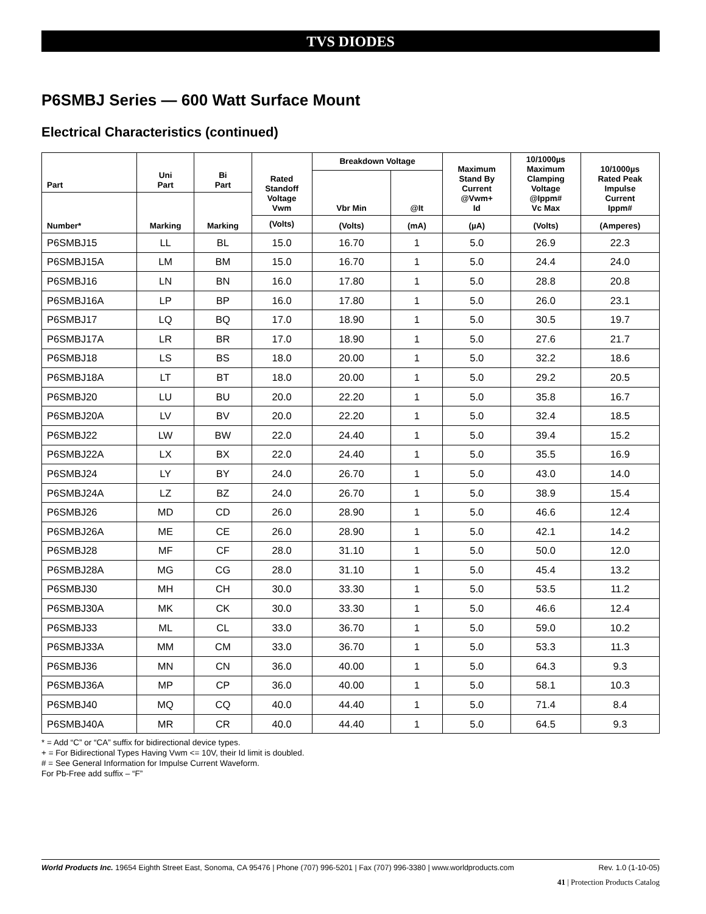TVS DIODES
P6SMBJ Series — 600 Watt Surface Mount
Electrical Characteristics (continued)
| Part | Uni Part | Bi Part | Rated Standoff Voltage Vwm | Breakdown Voltage | | Maximum Stand By Current @Vwm+ Id | 10/1000µs Maximum Clamping Voltage @Ippm# Vc Max | 10/1000µs Rated Peak Impulse Current Ippm# |
| --- | --- | --- | --- | --- | --- | --- | --- | --- |
| | | | | Vbr Min | @It | | | |
| Number* | Marking | Marking | | | | | | |
| | | | (Volts) | (Volts) | (mA) | (µA) | (Volts) | (Amperes) |
| P6SMBJ15 | LL | BL | 15.0 | 16.70 | 1 | 5.0 | 26.9 | 22.3 |
| P6SMBJ15A | LM | BM | 15.0 | 16.70 | 1 | 5.0 | 24.4 | 24.0 |
| P6SMBJ16 | LN | BN | 16.0 | 17.80 | 1 | 5.0 | 28.8 | 20.8 |
| P6SMBJ16A | LP | BP | 16.0 | 17.80 | 1 | 5.0 | 26.0 | 23.1 |
| P6SMBJ17 | LQ | BQ | 17.0 | 18.90 | 1 | 5.0 | 30.5 | 19.7 |
| P6SMBJ17A | LR | BR | 17.0 | 18.90 | 1 | 5.0 | 27.6 | 21.7 |
| P6SMBJ18 | LS | BS | 18.0 | 20.00 | 1 | 5.0 | 32.2 | 18.6 |
| P6SMBJ18A | LT | BT | 18.0 | 20.00 | 1 | 5.0 | 29.2 | 20.5 |
| P6SMBJ20 | LU | BU | 20.0 | 22.20 | 1 | 5.0 | 35.8 | 16.7 |
| P6SMBJ20A | LV | BV | 20.0 | 22.20 | 1 | 5.0 | 32.4 | 18.5 |
| P6SMBJ22 | LW | BW | 22.0 | 24.40 | 1 | 5.0 | 39.4 | 15.2 |
| P6SMBJ22A | LX | BX | 22.0 | 24.40 | 1 | 5.0 | 35.5 | 16.9 |
| P6SMBJ24 | LY | BY | 24.0 | 26.70 | 1 | 5.0 | 43.0 | 14.0 |
| P6SMBJ24A | LZ | BZ | 24.0 | 26.70 | 1 | 5.0 | 38.9 | 15.4 |
| P6SMBJ26 | MD | CD | 26.0 | 28.90 | 1 | 5.0 | 46.6 | 12.4 |
| P6SMBJ26A | ME | CE | 26.0 | 28.90 | 1 | 5.0 | 42.1 | 14.2 |
| P6SMBJ28 | MF | CF | 28.0 | 31.10 | 1 | 5.0 | 50.0 | 12.0 |
| P6SMBJ28A | MG | CG | 28.0 | 31.10 | 1 | 5.0 | 45.4 | 13.2 |
| P6SMBJ30 | MH | CH | 30.0 | 33.30 | 1 | 5.0 | 53.5 | 11.2 |
| P6SMBJ30A | MK | CK | 30.0 | 33.30 | 1 | 5.0 | 46.6 | 12.4 |
| P6SMBJ33 | ML | CL | 33.0 | 36.70 | 1 | 5.0 | 59.0 | 10.2 |
| P6SMBJ33A | MM | CM | 33.0 | 36.70 | 1 | 5.0 | 53.3 | 11.3 |
| P6SMBJ36 | MN | CN | 36.0 | 40.00 | 1 | 5.0 | 64.3 | 9.3 |
| P6SMBJ36A | MP | CP | 36.0 | 40.00 | 1 | 5.0 | 58.1 | 10.3 |
| P6SMBJ40 | MQ | CQ | 40.0 | 44.40 | 1 | 5.0 | 71.4 | 8.4 |
| P6SMBJ40A | MR | CR | 40.0 | 44.40 | 1 | 5.0 | 64.5 | 9.3 |
* = Add “C” or “CA” suffix for bidirectional device types.
+ = For Bidirectional Types Having Vwm <= 10V, their Id limit is doubled.
# = See General Information for Impulse Current Waveform.
For Pb-Free add suffix – “F”
World Products Inc. 19654 Eighth Street East, Sonoma, CA 95476 | Phone (707) 996-5201 | Fax (707) 996-3380 | www.worldproducts.com Rev. 1.0 (1-10-05)
41 | Protection Products Catalog